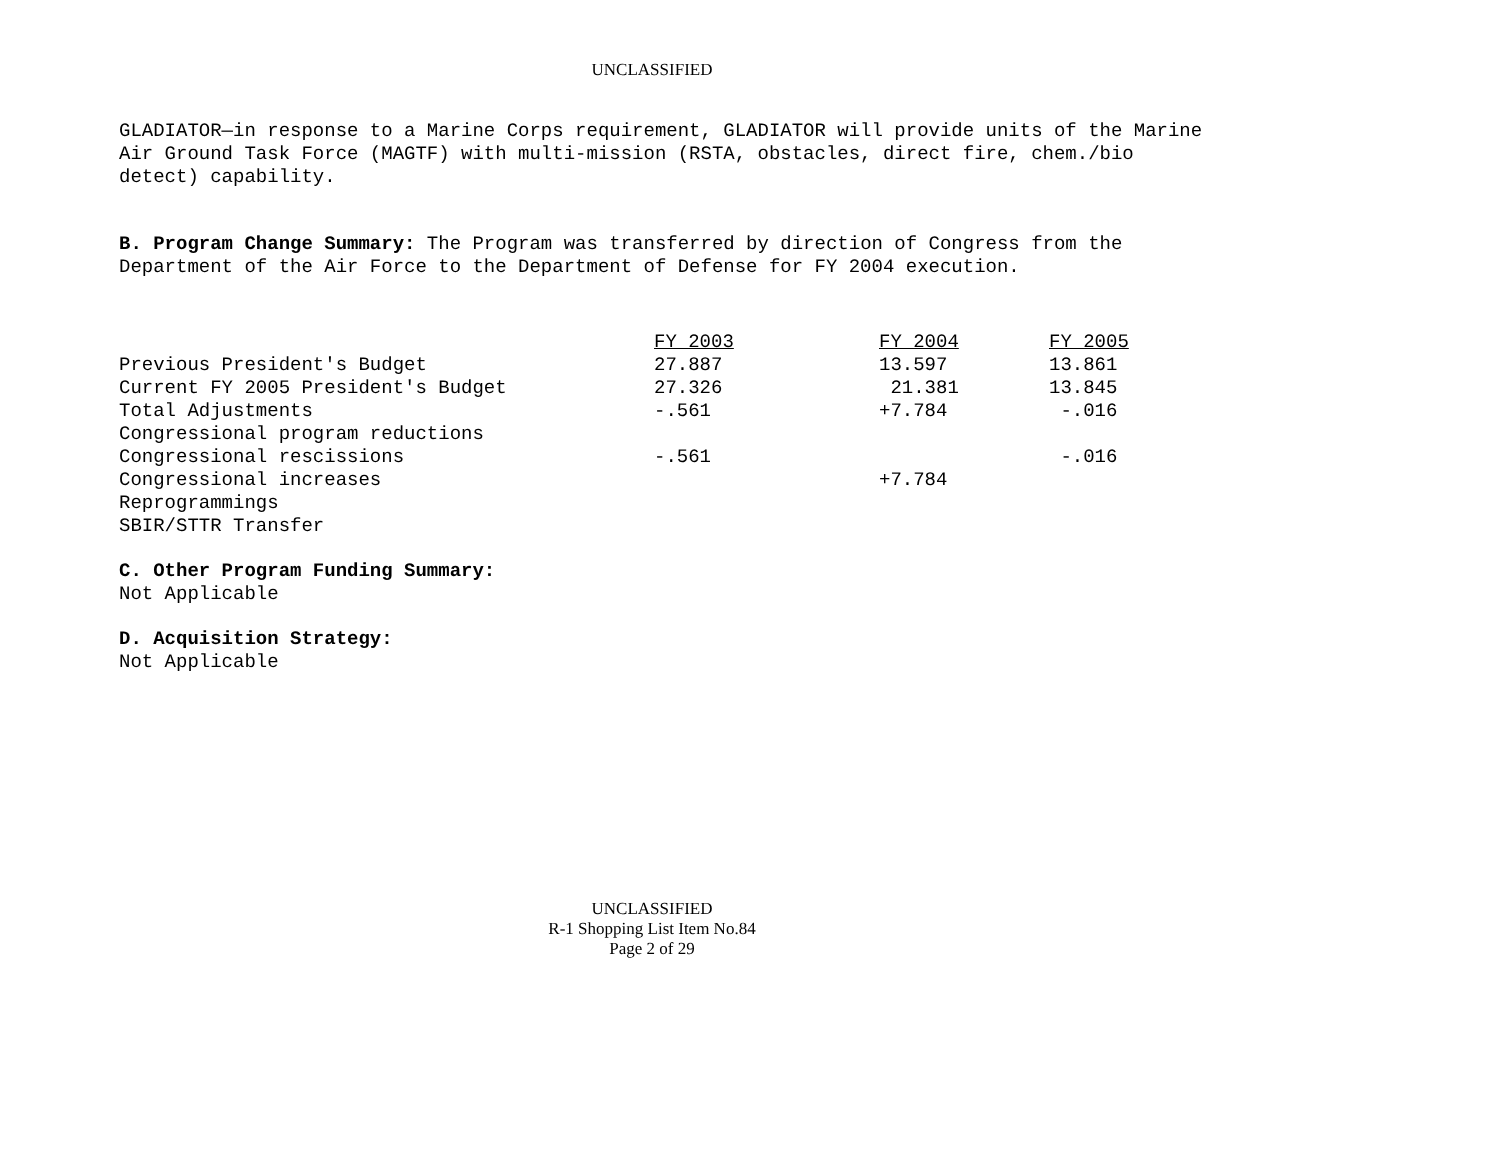UNCLASSIFIED
GLADIATOR—in response to a Marine Corps requirement, GLADIATOR will provide units of the Marine Air Ground Task Force (MAGTF) with multi-mission (RSTA, obstacles, direct fire, chem./bio detect) capability.
B. Program Change Summary: The Program was transferred by direction of Congress from the Department of the Air Force to the Department of Defense for FY 2004 execution.
| | FY 2003 | FY 2004 | FY 2005 |
| Previous President's Budget | 27.887 | 13.597 | 13.861 |
| Current FY 2005 President's Budget | 27.326 | 21.381 | 13.845 |
| Total Adjustments | -.561 | +7.784 | -.016 |
| Congressional program reductions | | | |
| Congressional rescissions | -.561 | | -.016 |
| Congressional increases | | +7.784 | |
| Reprogrammings | | | |
| SBIR/STTR Transfer | | | |
C. Other Program Funding Summary:
Not Applicable
D. Acquisition Strategy:
Not Applicable
UNCLASSIFIED
R-1 Shopping List Item No.84
Page 2 of 29